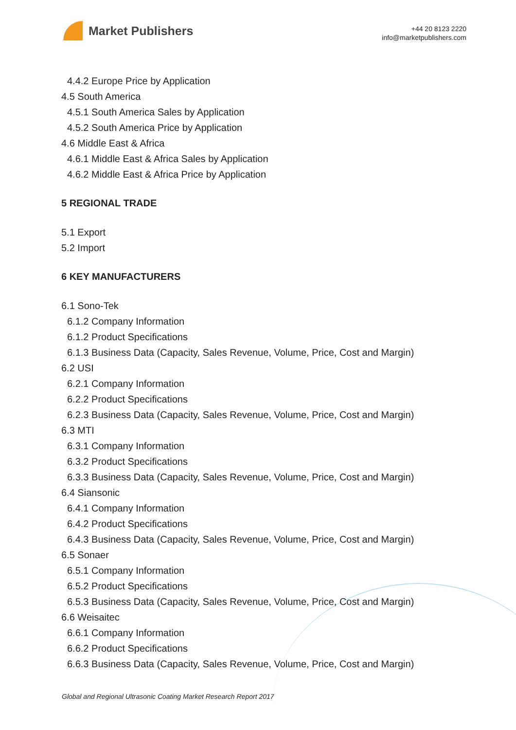Market Publishers
+44 20 8123 2220
info@marketpublishers.com
4.4.2 Europe Price by Application
4.5 South America
4.5.1 South America Sales by Application
4.5.2 South America Price by Application
4.6 Middle East & Africa
4.6.1 Middle East & Africa Sales by Application
4.6.2 Middle East & Africa Price by Application
5 REGIONAL TRADE
5.1 Export
5.2 Import
6 KEY MANUFACTURERS
6.1 Sono-Tek
6.1.2 Company Information
6.1.2 Product Specifications
6.1.3 Business Data (Capacity, Sales Revenue, Volume, Price, Cost and Margin)
6.2 USI
6.2.1 Company Information
6.2.2 Product Specifications
6.2.3 Business Data (Capacity, Sales Revenue, Volume, Price, Cost and Margin)
6.3 MTI
6.3.1 Company Information
6.3.2 Product Specifications
6.3.3 Business Data (Capacity, Sales Revenue, Volume, Price, Cost and Margin)
6.4 Siansonic
6.4.1 Company Information
6.4.2 Product Specifications
6.4.3 Business Data (Capacity, Sales Revenue, Volume, Price, Cost and Margin)
6.5 Sonaer
6.5.1 Company Information
6.5.2 Product Specifications
6.5.3 Business Data (Capacity, Sales Revenue, Volume, Price, Cost and Margin)
6.6 Weisaitec
6.6.1 Company Information
6.6.2 Product Specifications
6.6.3 Business Data (Capacity, Sales Revenue, Volume, Price, Cost and Margin)
Global and Regional Ultrasonic Coating Market Research Report 2017